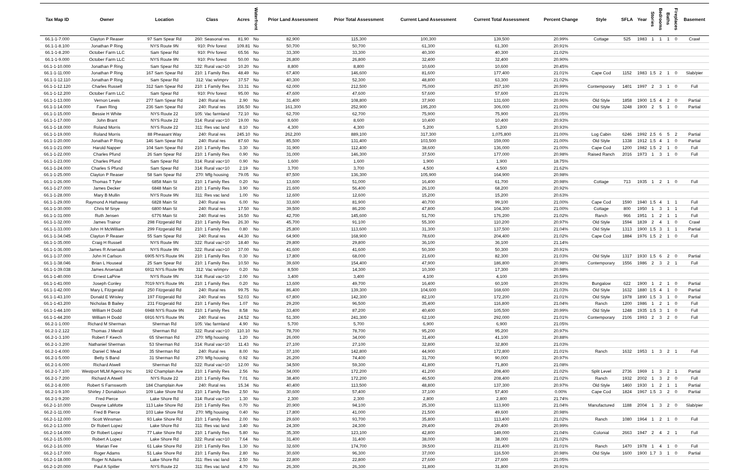| Tax Map ID | Owner | Location | Class | Acres | Waterfront | Prior Land Assessment | Prior Total Assessment | Current Land Assessment | Current Total Assessment | Percent Change | Style | SFLA | Year | Stories | Bedrooms | Baths | Fireplaces | Basement |
| --- | --- | --- | --- | --- | --- | --- | --- | --- | --- | --- | --- | --- | --- | --- | --- | --- | --- | --- |
| 66.1-1-7.000 | Clayton P Reaser | 97 Sam Spear Rd | 260: Seasonal res | 81.90 | No | 82,900 | 115,300 | 100,300 | 139,500 | 20.99% | Cottage | 525 | 1983 | 1 | 1 | 1 | 0 | Crawl |
| 66.1-1-8.100 | Jonathan P Ring | NYS Route 9N | 910: Priv forest | 109.81 | No | 50,700 | 50,700 | 61,300 | 61,300 | 20.91% | | | | | | | | |
| 66.1-1-8.200 | October Farm LLC | Sam Spear Rd | 910: Priv forest | 65.56 | No | 33,300 | 33,300 | 40,300 | 40,300 | 21.02% | | | | | | | | |
| 66.1-1-9.000 | October Farm LLC | NYS Route 9N | 910: Priv forest | 50.00 | No | 26,800 | 26,800 | 32,400 | 32,400 | 20.90% | | | | | | | | |
| 66.1-1-10.000 | Jonathan P Ring | Sam Spear Rd | 322: Rural vac>10 | 10.20 | No | 8,800 | 8,800 | 10,600 | 10,600 | 20.45% | | | | | | | | |
| 66.1-1-11.000 | Jonathan P Ring | 167 Sam Spear Rd | 210: 1 Family Res | 48.49 | No | 67,400 | 146,600 | 81,600 | 177,400 | 21.01% | Cape Cod | 1152 | 1983 | 1.5 | 2 | 1 | 0 | Slab/pier |
| 66.1-1-12.110 | Jonathan P Ring | Sam Spear Rd | 312: Vac w/imprv | 37.57 | No | 40,300 | 52,300 | 48,800 | 63,300 | 21.02% | | | | | | | | |
| 66.1-1-12.120 | Charles Russell | 312 Sam Spear Rd | 210: 1 Family Res | 33.31 | No | 62,000 | 212,500 | 75,000 | 257,100 | 20.99% | Contemporary | 1401 | 1997 | 2 | 3 | 1 | 0 | Full |
| 66.1-1-12.200 | October Farm LLC | Sam Spear Rd | 910: Priv forest | 95.00 | No | 47,600 | 47,600 | 57,600 | 57,600 | 21.01% | | | | | | | | |
| 66.1-1-13.000 | Vernon Lewis | 277 Sam Spear Rd | 240: Rural res | 2.90 | No | 31,400 | 108,800 | 37,900 | 131,600 | 20.96% | Old Style | 1858 | 1900 | 1.5 | 4 | 2 | 0 | Partial |
| 66.1-1-14.000 | Fawn Ring | 236 Sam Spear Rd | 240: Rural res | 156.50 | No | 161,300 | 252,900 | 195,200 | 306,000 | 21.00% | Old Style | 3248 | 1900 | 2 | 5 | 1 | 0 | Partial |
| 66.1-1-15.000 | Bessie H White | NYS Route 22 | 105: Vac farmland | 72.10 | No | 62,700 | 62,700 | 75,900 | 75,900 | 21.05% | | | | | | | | |
| 66.1-1-17.000 | John Brant | NYS Route 22 | 314: Rural vac<10 | 19.00 | No | 8,600 | 8,600 | 10,400 | 10,400 | 20.93% | | | | | | | | |
| 66.1-1-18.000 | Roland Morris | NYS Route 22 | 311: Res vac land | 8.10 | No | 4,300 | 4,300 | 5,200 | 5,200 | 20.93% | | | | | | | | |
| 66.1-1-19.000 | Roland Morris | 88 Pheasant Way | 240: Rural res | 245.10 | No | 262,200 | 889,100 | 317,300 | 1,075,800 | 21.00% | Log Cabin | 6246 | 1992 | 2.5 | 6 | 5 | 2 | Partial |
| 66.1-1-20.000 | Jonathan P Ring | 146 Sam Spear Rd | 240: Rural res | 87.60 | No | 85,500 | 131,400 | 103,500 | 159,000 | 21.00% | Old Style | 1338 | 1912 | 1.5 | 4 | 1 | 0 | Partial |
| 66.1-1-21.000 | Harold Napper | 104 Sam Spear Rd | 210: 1 Family Res | 3.30 | No | 31,900 | 112,400 | 38,600 | 136,000 | 21.00% | Cape Cod | 1200 | 1982 | 1.5 | 2 | 1 | 0 | Full |
| 66.1-1-22.000 | Charles Pfund | 26 Sam Spear Rd | 210: 1 Family Res | 0.90 | No | 31,000 | 146,300 | 37,500 | 177,000 | 20.98% | Raised Ranch | 2016 | 1973 | 1 | 3 | 1 | 0 | Full |
| 66.1-1-23.000 | Charles Pfund | Sam Spear Rd | 314: Rural vac<10 | 0.90 | No | 1,600 | 1,600 | 1,900 | 1,900 | 18.75% | | | | | | | | |
| 66.1-1-24.000 | Charles S Pfund | Sam Spear Rd | 314: Rural vac<10 | 2.19 | No | 3,700 | 3,700 | 4,500 | 4,500 | 21.62% | | | | | | | | |
| 66.1-1-25.000 | Clayton P Reaser | 58 Sam Spear Rd | 270: Mfg housing | 79.05 | No | 87,500 | 136,300 | 105,900 | 164,900 | 20.98% | | | | | | | | |
| 66.1-1-26.000 | Thomas T Tyler | 6858 Main St | 210: 1 Family Res | 0.20 | No | 13,600 | 51,000 | 16,400 | 61,700 | 20.98% | Cottage | 713 | 1935 | 1 | 2 | 1 | 0 | Full |
| 66.1-1-27.000 | James Decker | 6848 Main St | 210: 1 Family Res | 3.90 | No | 21,600 | 56,400 | 26,100 | 68,200 | 20.92% | | | | | | | | |
| 66.1-1-28.000 | Mary B Mullin | NYS Route 9N | 311: Res vac land | 1.00 | No | 12,600 | 12,600 | 15,200 | 15,200 | 20.63% | | | | | | | | |
| 66.1-1-29.000 | Raymond A Hathaway | 6828 Main St | 240: Rural res | 6.00 | No | 33,600 | 81,900 | 40,700 | 99,100 | 21.00% | Cape Cod | 1590 | 1940 | 1.5 | 4 | 1 | 1 | Full |
| 66.1-1-30.000 | Chris M Snye | 6800 Main St | 240: Rural res | 17.50 | No | 39,500 | 86,200 | 47,800 | 104,300 | 21.00% | Cottage | 800 | 1950 | 1 | 3 | 1 | 1 | Full |
| 66.1-1-31.000 | Ruth Jensen | 6776 Main St | 240: Rural res | 16.50 | No | 42,700 | 145,600 | 51,700 | 176,200 | 21.02% | Ranch | 966 | 1951 | 1 | 2 | 1 | 1 | Full |
| 66.1-1-32.000 | James Trainor | 298 Fitzgerald Rd | 210: 1 Family Res | 26.30 | No | 45,700 | 91,100 | 55,300 | 110,200 | 20.97% | Old Style | 1594 | 1839 | 2 | 4 | 1 | 0 | Crawl |
| 66.1-1-33.000 | John H McWilliam | 299 Fitzgerald Rd | 210: 1 Family Res | 0.80 | No | 25,800 | 113,600 | 31,300 | 137,500 | 21.04% | Old Style | 1313 | 1900 | 1.5 | 3 | 1 | 1 | Partial |
| 66.1-1-34.045 | Clayton P Reaser | 55 Sam Spear Rd | 240: Rural res | 44.30 | No | 64,900 | 168,900 | 78,600 | 204,400 | 21.02% | Cape Cod | 1884 | 1976 | 1.5 | 2 | 1 | 0 | Full |
| 66.1-1-35.000 | Craig H Russell | NYS Route 9N | 322: Rural vac>10 | 18.40 | No | 29,800 | 29,800 | 36,100 | 36,100 | 21.14% | | | | | | | | |
| 66.1-1-36.000 | James R Arsenault | NYS Route 9N | 322: Rural vac>10 | 37.00 | No | 41,600 | 41,600 | 50,300 | 50,300 | 20.91% | | | | | | | | |
| 66.1-1-37.000 | John H Carlson | 6905 NYS Route 9N | 210: 1 Family Res | 0.30 | No | 17,800 | 68,000 | 21,600 | 82,300 | 21.03% | Old Style | 1317 | 1930 | 1.5 | 6 | 2 | 0 | Partial |
| 66.1-1-38.046 | Brian L Houseal | 25 Sam Spear Rd | 210: 1 Family Res | 10.50 | No | 39,600 | 154,400 | 47,900 | 186,800 | 20.98% | Contemporary | 1556 | 1986 | 2 | 3 | 2 | 1 | Full |
| 66.1-1-39.038 | James Arsenault | 6911 NYS Route 9N | 312: Vac w/imprv | 0.20 | No | 8,500 | 14,300 | 10,300 | 17,300 | 20.98% | | | | | | | | |
| 66.1-1-40.000 | Ernest LaPine | NYS Route 9N | 314: Rural vac<10 | 2.00 | No | 3,400 | 3,400 | 4,100 | 4,100 | 20.59% | | | | | | | | |
| 66.1-1-41.000 | Joseph Conley | 7019 NYS Route 9N | 210: 1 Family Res | 0.20 | No | 13,600 | 49,700 | 16,400 | 60,100 | 20.93% | Bungalow | 622 | 1900 | 1 | 2 | 1 | 0 | Partial |
| 66.1-1-42.000 | Mary L Fitzgerald | 250 Fitzgerald Rd | 240: Rural res | 99.75 | No | 86,400 | 139,300 | 104,600 | 168,600 | 21.03% | Old Style | 1632 | 1880 | 1.5 | 4 | 1 | 0 | Partial |
| 66.1-1-43.100 | Donald E Wrisley | 197 Fitzgerald Rd | 240: Rural res | 52.03 | No | 67,800 | 142,300 | 82,100 | 172,200 | 21.01% | Old Style | 1978 | 1890 | 1.5 | 3 | 1 | 0 | Partial |
| 66.1-1-43.200 | Nicholas B Bailey | 231 Fitzgerald Rd | 210: 1 Family Res | 1.07 | No | 29,200 | 96,500 | 35,400 | 116,800 | 21.04% | Ranch | 1200 | 1986 | 1 | 2 | 1 | 0 | Full |
| 66.1-1-44.100 | William H Dodd | 6948 NYS Route 9N | 210: 1 Family Res | 8.58 | No | 33,400 | 87,200 | 40,400 | 105,500 | 20.99% | Old Style | 1248 | 1935 | 1.5 | 3 | 1 | 0 | Full |
| 66.1-1-44.200 | William H Dodd | 6916 NYS Route 9N | 240: Rural res | 24.52 | No | 51,300 | 241,300 | 62,100 | 292,000 | 21.01% | Contemporary | 2106 | 1993 | 2 | 3 | 2 | 0 | Full |
| 66.2-1-1.000 | Richard M Sherman | Sherman Rd | 105: Vac farmland | 4.90 | No | 5,700 | 5,700 | 6,900 | 6,900 | 21.05% | | | | | | | | |
| 66.2-1-2.122 | Thomas J Mendl | Sherman Rd | 322: Rural vac>10 | 110.10 | No | 78,700 | 78,700 | 95,200 | 95,200 | 20.97% | | | | | | | | |
| 66.2-1-3.100 | Robert F Keech | 65 Sherman Rd | 270: Mfg housing | 1.20 | No | 26,000 | 34,000 | 31,400 | 41,100 | 20.88% | | | | | | | | |
| 66.2-1-3.200 | Nathaniel Sherman | 53 Sherman Rd | 314: Rural vac<10 | 11.43 | No | 27,100 | 27,100 | 32,800 | 32,800 | 21.03% | | | | | | | | |
| 66.2-1-4.000 | Daniel C Mead | 35 Sherman Rd | 240: Rural res | 8.00 | No | 37,100 | 142,800 | 44,900 | 172,800 | 21.01% | Ranch | 1632 | 1953 | 1 | 3 | 2 | 1 | Full |
| 66.2-1-5.000 | Betty S Band | 31 Sherman Rd | 270: Mfg housing | 0.92 | No | 26,200 | 74,400 | 31,700 | 90,000 | 20.97% | | | | | | | | |
| 66.2-1-6.000 | Richard Atwell | Sherman Rd | 322: Rural vac>10 | 12.00 | No | 34,500 | 59,300 | 41,800 | 71,800 | 21.08% | | | | | | | | |
| 66.2-1-7.100 | Westport MLM Agency Inc | 192 Champlain Ave | 210: 1 Family Res | 2.56 | No | 34,000 | 172,200 | 41,200 | 208,400 | 21.02% | Split Level | 2736 | 1969 | 1 | 3 | 2 | 1 | Partial |
| 66.2-1-7.200 | Richard A Atwell | NYS Route 22 | 210: 1 Family Res | 7.01 | No | 38,400 | 172,200 | 46,500 | 208,400 | 21.02% | Ranch | 1932 | 2002 | 1 | 3 | 2 | 0 | Full |
| 66.2-1-8.000 | Robert S Farnsworth | 184 Champlain Ave | 240: Rural res | 15.34 | No | 40,400 | 113,500 | 48,800 | 137,300 | 20.97% | Old Style | 1460 | 1930 | 1 | 2 | 1 | 1 | Partial |
| 66.2-1-9.100 | Shirley J Donaldson | 109 Lake Shore Rd | 210: 1 Family Res | 2.50 | No | 30,600 | 57,400 | 37,100 | 57,400 | 0.00% | Cape Cod | 1824 | 1967 | 1.5 | 3 | 2 | 0 | Partial |
| 66.2-1-9.200 | Fred Pierce | Lake Shore Rd | 314: Rural vac<10 | 1.30 | No | 2,300 | 2,300 | 2,800 | 2,800 | 21.74% | | | | | | | | |
| 66.2-1-10.000 | Dwayne LaMotte | 113 Lake Shore Rd | 210: 1 Family Res | 0.70 | No | 20,900 | 94,100 | 25,300 | 113,900 | 21.04% | Manufactured | 1188 | 2004 | 1 | 3 | 2 | 0 | Slab/pier |
| 66.2-1-11.000 | Fred B Pierce | 103 Lake Shore Rd | 270: Mfg housing | 0.40 | No | 17,800 | 41,000 | 21,500 | 49,600 | 20.98% | | | | | | | | |
| 66.2-1-12.000 | Scott Winsman | 93 Lake Shore Rd | 210: 1 Family Res | 2.00 | No | 29,600 | 93,700 | 35,800 | 113,400 | 21.02% | Ranch | 1080 | 1964 | 1 | 2 | 1 | 0 | Full |
| 66.2-1-13.000 | Dr Robert Lopez | Lake Shore Rd | 311: Res vac land | 3.40 | No | 24,300 | 24,300 | 29,400 | 29,400 | 20.99% | | | | | | | | |
| 66.2-1-14.000 | Dr Robert Lopez | 77 Lake Shore Rd | 210: 1 Family Res | 5.80 | No | 35,300 | 123,100 | 42,800 | 149,000 | 21.04% | Colonial | 2663 | 1947 | 2 | 4 | 2 | 1 | Full |
| 66.2-1-15.000 | Robert A Lopez | Lake Shore Rd | 322: Rural vac>10 | 7.64 | No | 31,400 | 31,400 | 38,000 | 38,000 | 21.02% | | | | | | | | |
| 66.2-1-16.000 | Marian Fee | 61 Lake Shore Rd | 210: 1 Family Res | 1.30 | No | 32,600 | 174,700 | 39,500 | 211,400 | 21.01% | Ranch | 1470 | 1978 | 1 | 4 | 1 | 0 | Full |
| 66.2-1-17.000 | Roger Adams | 51 Lake Shore Rd | 210: 1 Family Res | 2.80 | No | 30,600 | 96,300 | 37,000 | 116,500 | 20.98% | Old Style | 1600 | 1900 | 1.7 | 3 | 1 | 0 | Partial |
| 66.2-1-18.000 | Roger N Adams | Lake Shore Rd | 311: Res vac land | 2.50 | No | 22,800 | 22,800 | 27,600 | 27,600 | 21.05% | | | | | | | | |
| 66.2-1-20.000 | Paul A Spitler | NYS Route 22 | 311: Res vac land | 4.70 | No | 26,300 | 26,300 | 31,800 | 31,800 | 20.91% | | | | | | | | |